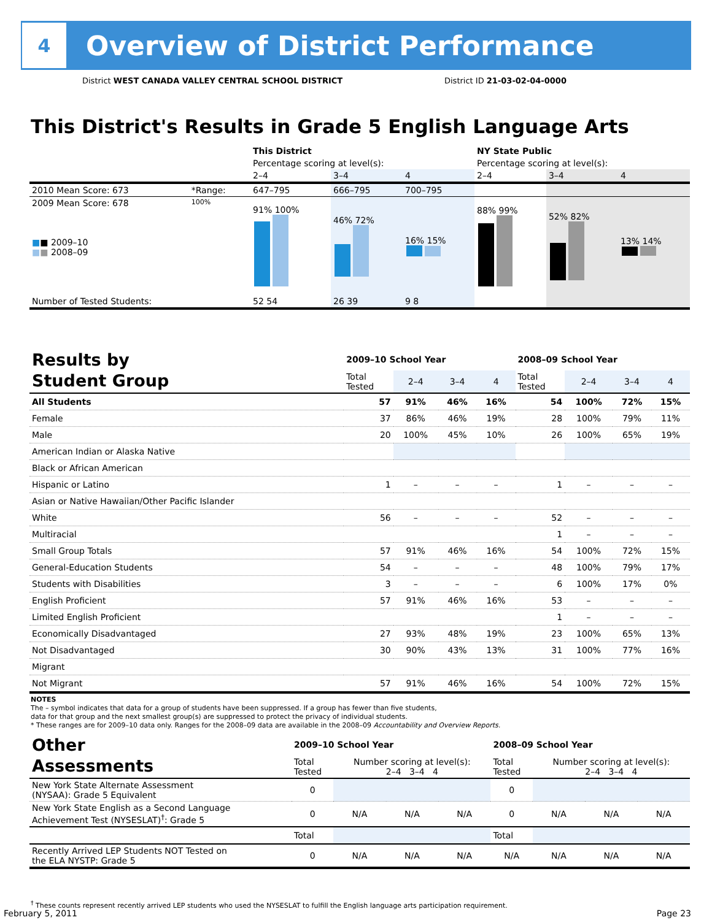4
Overview of District Performance
District WEST CANADA VALLEY CENTRAL SCHOOL DISTRICT
District ID 21-03-02-04-0000
This District's Results in Grade 5 English Language Arts
| | | This District | | | NY State Public | | |
| | | Percentage scoring at level(s): | | | Percentage scoring at level(s): | | |
| | | 2–4 | 3–4 | 4 | 2–4 | 3–4 | 4 |
| 2010 Mean Score: 673 | *Range: | 647–795 | 666–795 | 700–795 | | | |
| 2009 Mean Score: 678 ■ ■ 2009–10 ■ ■ 2008–09 | 100% | 91% 100% | 46% 72% | 16% 15% | 88% 99% | 52% 82% | 13% 14% |
| Number of Tested Students: | | 52 54 | 26 39 | 9 8 | | | |
| Results by Student Group | 2009–10 School Year | | | | 2008–09 School Year | | | |
| | Total Tested | 2–4 | 3–4 | 4 | Total Tested | 2–4 | 3–4 | 4 |
| All Students | 57 | 91% | 46% | 16% | 54 | 100% | 72% | 15% |
| Female | 37 | 86% | 46% | 19% | 28 | 100% | 79% | 11% |
| Male | 20 | 100% | 45% | 10% | 26 | 100% | 65% | 19% |
| American Indian or Alaska Native | | | | | | | | |
| Black or African American | | | | | | | | |
| Hispanic or Latino | 1 | – | – | – | 1 | – | – | – |
| Asian or Native Hawaiian/Other Pacific Islander | | | | | | | | |
| White | 56 | – | – | – | 52 | – | – | – |
| Multiracial | | | | | 1 | – | – | – |
| Small Group Totals | 57 | 91% | 46% | 16% | 54 | 100% | 72% | 15% |
| General-Education Students | 54 | – | – | – | 48 | 100% | 79% | 17% |
| Students with Disabilities | 3 | – | – | – | 6 | 100% | 17% | 0% |
| English Proficient | 57 | 91% | 46% | 16% | 53 | – | – | – |
| Limited English Proficient | | | | | 1 | – | – | – |
| Economically Disadvantaged | 27 | 93% | 48% | 19% | 23 | 100% | 65% | 13% |
| Not Disadvantaged | 30 | 90% | 43% | 13% | 31 | 100% | 77% | 16% |
| Migrant | | | | | | | | |
| Not Migrant | 57 | 91% | 46% | 16% | 54 | 100% | 72% | 15% |
NOTES
The – symbol indicates that data for a group of students have been suppressed. If a group has fewer than five students,
data for that group and the next smallest group(s) are suppressed to protect the privacy of individual students.
* These ranges are for 2009–10 data only. Ranges for the 2008–09 data are available in the 2008–09 Accountability and Overview Reports.
| Other Assessments | 2009–10 School Year | | | | 2008–09 School Year | | | |
| | Total Tested | Number scoring at level(s): 2–4 3–4 4 | | | Total Tested | Number scoring at level(s): 2–4 3–4 4 | | |
| New York State Alternate Assessment (NYSAA): Grade 5 Equivalent | 0 | | | | 0 | | | |
| New York State English as a Second Language Achievement Test (NYSESLAT)<sup>†</sup>: Grade 5 | 0 | N/A | N/A | N/A | 0 | N/A | N/A | N/A |
| | Total | | | | Total | | | |
| Recently Arrived LEP Students NOT Tested on the ELA NYSTP: Grade 5 | 0 | N/A | N/A | N/A | N/A | N/A | N/A | N/A |
<sup>†</sup> These counts represent recently arrived LEP students who used the NYSESLAT to fulfill the English language arts participation requirement.
February 5, 2011 Page 23